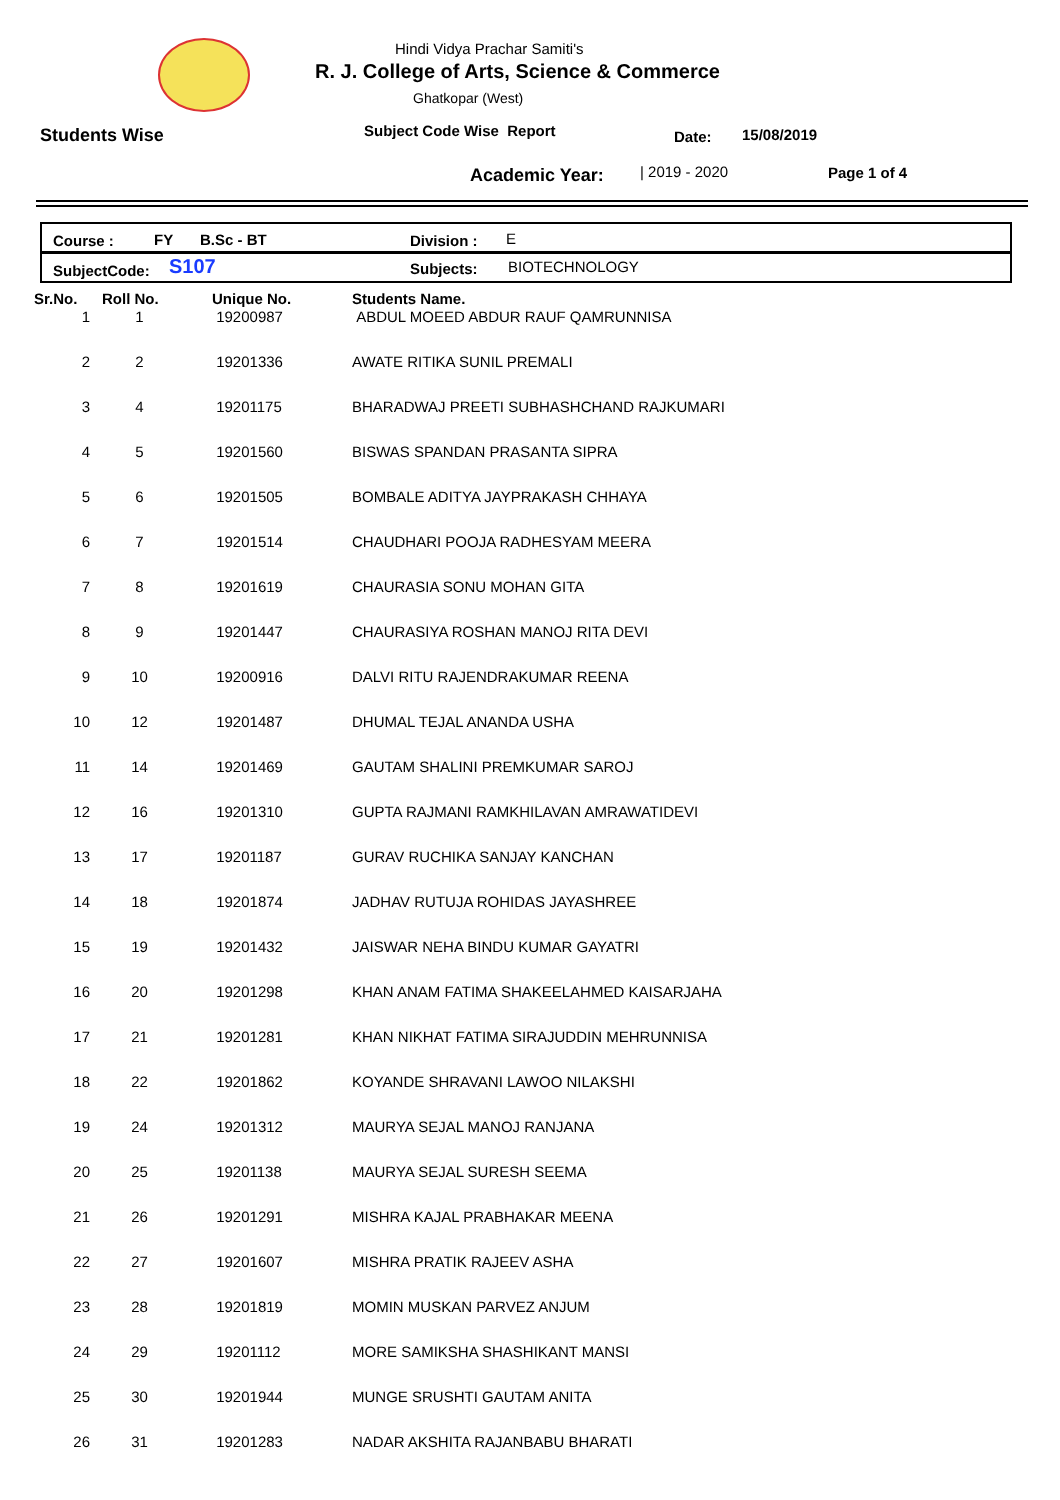Hindi Vidya Prachar Samiti's
R. J. College of Arts, Science & Commerce
Ghatkopar (West)
Students Wise Subject Code Wise Report Date: 15/08/2019
Academic Year: | 2019 - 2020 Page 1 of 4
Course : FY B.Sc - BT Division : E
SubjectCode: S107 Subjects: BIOTECHNOLOGY
| Sr.No. | Roll No. | Unique No. | Students Name. |
| --- | --- | --- | --- |
| 1 | 1 | 19200987 | ABDUL MOEED ABDUR RAUF QAMRUNNISA |
| 2 | 2 | 19201336 | AWATE RITIKA SUNIL PREMALI |
| 3 | 4 | 19201175 | BHARADWAJ PREETI SUBHASHCHAND RAJKUMARI |
| 4 | 5 | 19201560 | BISWAS SPANDAN PRASANTA SIPRA |
| 5 | 6 | 19201505 | BOMBALE ADITYA JAYPRAKASH CHHAYA |
| 6 | 7 | 19201514 | CHAUDHARI POOJA RADHESYAM MEERA |
| 7 | 8 | 19201619 | CHAURASIA SONU MOHAN GITA |
| 8 | 9 | 19201447 | CHAURASIYA ROSHAN MANOJ RITA DEVI |
| 9 | 10 | 19200916 | DALVI RITU RAJENDRAKUMAR REENA |
| 10 | 12 | 19201487 | DHUMAL TEJAL ANANDA USHA |
| 11 | 14 | 19201469 | GAUTAM SHALINI PREMKUMAR SAROJ |
| 12 | 16 | 19201310 | GUPTA RAJMANI RAMKHILAVAN AMRAWATIDEVI |
| 13 | 17 | 19201187 | GURAV RUCHIKA SANJAY KANCHAN |
| 14 | 18 | 19201874 | JADHAV RUTUJA ROHIDAS JAYASHREE |
| 15 | 19 | 19201432 | JAISWAR NEHA BINDU KUMAR GAYATRI |
| 16 | 20 | 19201298 | KHAN ANAM FATIMA SHAKEELAHMED KAISARJAHA |
| 17 | 21 | 19201281 | KHAN NIKHAT FATIMA SIRAJUDDIN MEHRUNNISA |
| 18 | 22 | 19201862 | KOYANDE SHRAVANI LAWOO NILAKSHI |
| 19 | 24 | 19201312 | MAURYA SEJAL MANOJ RANJANA |
| 20 | 25 | 19201138 | MAURYA SEJAL SURESH SEEMA |
| 21 | 26 | 19201291 | MISHRA KAJAL PRABHAKAR MEENA |
| 22 | 27 | 19201607 | MISHRA PRATIK RAJEEV ASHA |
| 23 | 28 | 19201819 | MOMIN MUSKAN PARVEZ ANJUM |
| 24 | 29 | 19201112 | MORE SAMIKSHA SHASHIKANT MANSI |
| 25 | 30 | 19201944 | MUNGE SRUSHTI GAUTAM ANITA |
| 26 | 31 | 19201283 | NADAR AKSHITA RAJANBABU BHARATI |